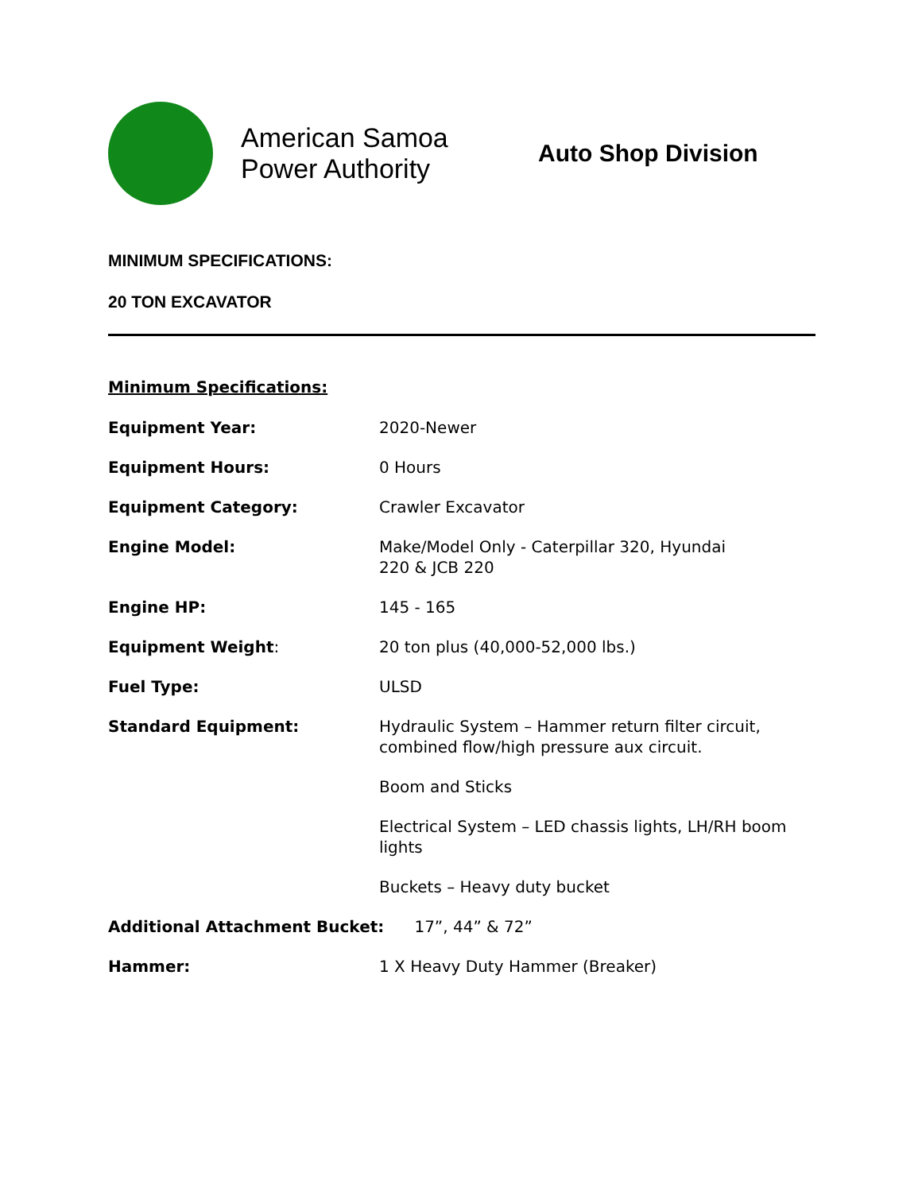American Samoa Power Authority
Auto Shop Division
MINIMUM SPECIFICATIONS:
20 TON EXCAVATOR
Minimum Specifications:
| Equipment Year: | 2020-Newer |
| Equipment Hours: | 0 Hours |
| Equipment Category: | Crawler Excavator |
| Engine Model: | Make/Model Only - Caterpillar 320, Hyundai 220 & JCB 220 |
| Engine HP: | 145 - 165 |
| Equipment Weight : | 20 ton plus (40,000-52,000 lbs.) |
| Fuel Type: | ULSD |
| Standard Equipment: | Hydraulic System – Hammer return filter circuit, combined flow/high pressure aux circuit. |
| | Boom and Sticks |
| | Electrical System – LED chassis lights, LH/RH boom lights |
| | Buckets – Heavy duty bucket |
| Additional Attachment Bucket: 17”, 44” & 72” | |
| Hammer: | 1 X Heavy Duty Hammer (Breaker) |